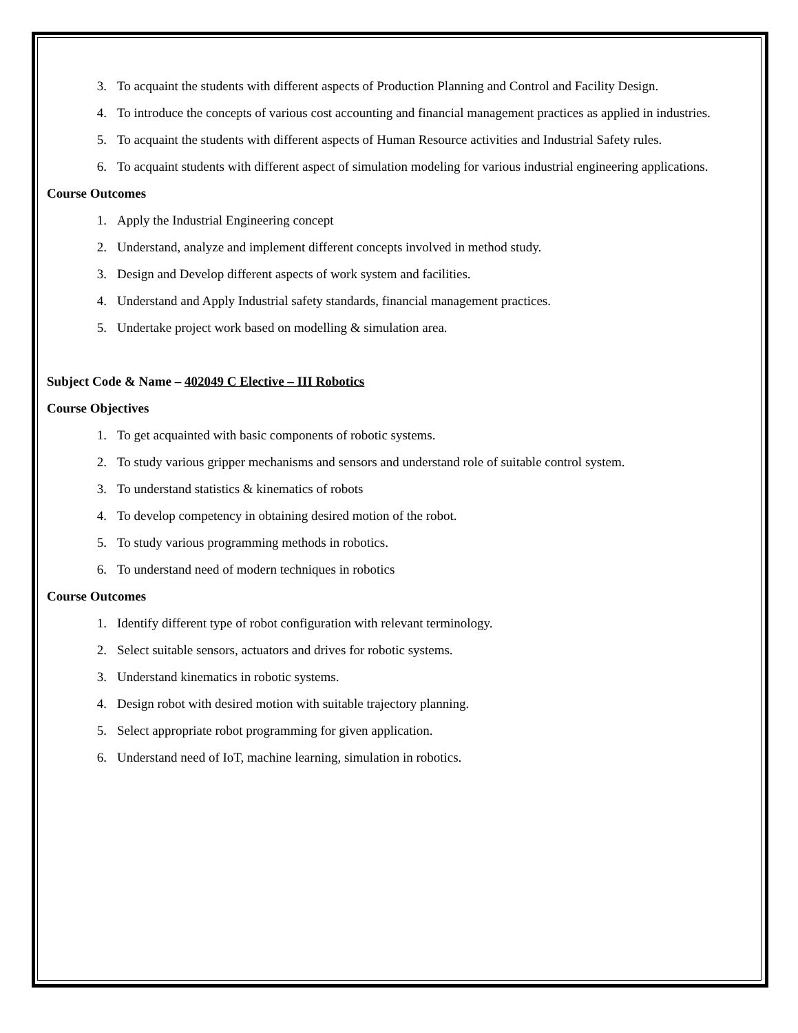3. To acquaint the students with different aspects of Production Planning and Control and Facility Design.
4. To introduce the concepts of various cost accounting and financial management practices as applied in industries.
5. To acquaint the students with different aspects of Human Resource activities and Industrial Safety rules.
6. To acquaint students with different aspect of simulation modeling for various industrial engineering applications.
Course Outcomes
1. Apply the Industrial Engineering concept
2. Understand, analyze and implement different concepts involved in method study.
3. Design and Develop different aspects of work system and facilities.
4. Understand and Apply Industrial safety standards, financial management practices.
5. Undertake project work based on modelling & simulation area.
Subject Code & Name – 402049 C Elective – III Robotics
Course Objectives
1. To get acquainted with basic components of robotic systems.
2. To study various gripper mechanisms and sensors and understand role of suitable control system.
3. To understand statistics & kinematics of robots
4. To develop competency in obtaining desired motion of the robot.
5. To study various programming methods in robotics.
6. To understand need of modern techniques in robotics
Course Outcomes
1. Identify different type of robot configuration with relevant terminology.
2. Select suitable sensors, actuators and drives for robotic systems.
3. Understand kinematics in robotic systems.
4. Design robot with desired motion with suitable trajectory planning.
5. Select appropriate robot programming for given application.
6. Understand need of IoT, machine learning, simulation in robotics.